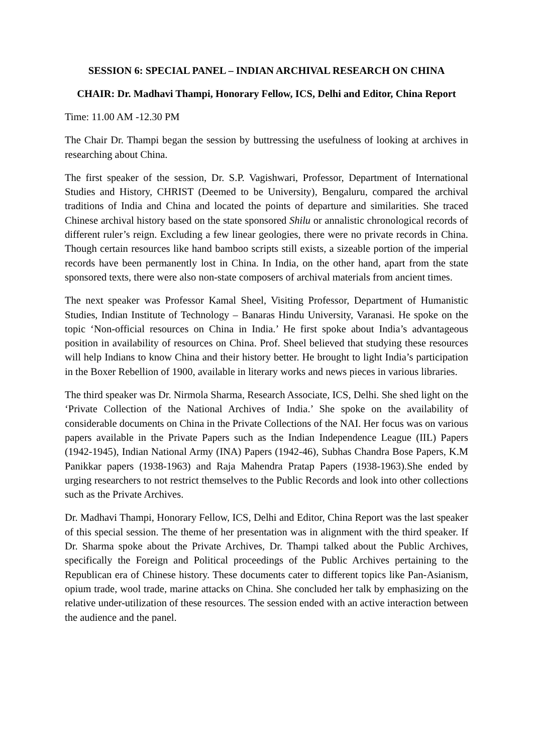SESSION 6: SPECIAL PANEL – INDIAN ARCHIVAL RESEARCH ON CHINA
CHAIR: Dr. Madhavi Thampi, Honorary Fellow, ICS, Delhi and Editor, China Report
Time: 11.00 AM -12.30 PM
The Chair Dr. Thampi began the session by buttressing the usefulness of looking at archives in researching about China.
The first speaker of the session, Dr. S.P. Vagishwari, Professor, Department of International Studies and History, CHRIST (Deemed to be University), Bengaluru, compared the archival traditions of India and China and located the points of departure and similarities. She traced Chinese archival history based on the state sponsored Shilu or annalistic chronological records of different ruler’s reign. Excluding a few linear geologies, there were no private records in China. Though certain resources like hand bamboo scripts still exists, a sizeable portion of the imperial records have been permanently lost in China. In India, on the other hand, apart from the state sponsored texts, there were also non-state composers of archival materials from ancient times.
The next speaker was Professor Kamal Sheel, Visiting Professor, Department of Humanistic Studies, Indian Institute of Technology – Banaras Hindu University, Varanasi. He spoke on the topic ‘Non-official resources on China in India.’ He first spoke about India’s advantageous position in availability of resources on China. Prof. Sheel believed that studying these resources will help Indians to know China and their history better. He brought to light India’s participation in the Boxer Rebellion of 1900, available in literary works and news pieces in various libraries.
The third speaker was Dr. Nirmola Sharma, Research Associate, ICS, Delhi. She shed light on the ‘Private Collection of the National Archives of India.’ She spoke on the availability of considerable documents on China in the Private Collections of the NAI. Her focus was on various papers available in the Private Papers such as the Indian Independence League (IIL) Papers (1942-1945), Indian National Army (INA) Papers (1942-46), Subhas Chandra Bose Papers, K.M Panikkar papers (1938-1963) and Raja Mahendra Pratap Papers (1938-1963).She ended by urging researchers to not restrict themselves to the Public Records and look into other collections such as the Private Archives.
Dr. Madhavi Thampi, Honorary Fellow, ICS, Delhi and Editor, China Report was the last speaker of this special session. The theme of her presentation was in alignment with the third speaker. If Dr. Sharma spoke about the Private Archives, Dr. Thampi talked about the Public Archives, specifically the Foreign and Political proceedings of the Public Archives pertaining to the Republican era of Chinese history. These documents cater to different topics like Pan-Asianism, opium trade, wool trade, marine attacks on China. She concluded her talk by emphasizing on the relative under-utilization of these resources. The session ended with an active interaction between the audience and the panel.